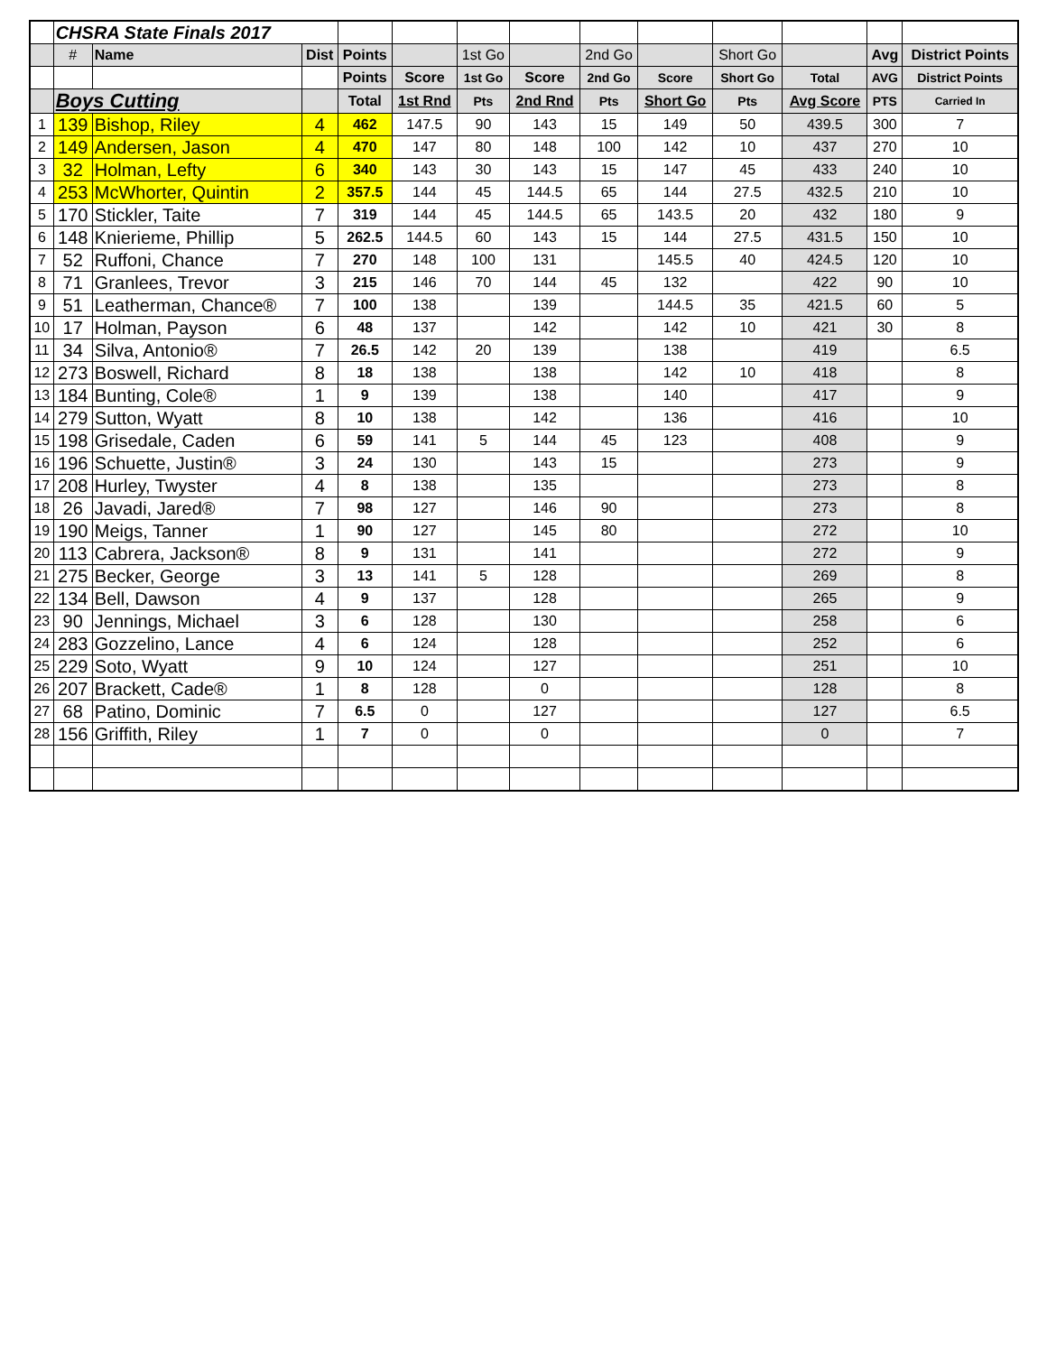| | CHSRA State Finals 2017 | | | | | | | | | | | | |
| | # | Name | Dist | Points | | 1st Go | | 2nd Go | | Short Go | | Avg | District Points |
| | | | | Points | Score | 1st Go | Score | 2nd Go | Score | Short Go | Total | AVG | District Points |
| | Boys Cutting | | | Total | 1st Rnd | Pts | 2nd Rnd | Pts | Short Go | Pts | Avg Score | PTS | Carried In |
| 1 | 139 | Bishop, Riley | 4 | 462 | 147.5 | 90 | 143 | 15 | 149 | 50 | 439.5 | 300 | 7 |
| 2 | 149 | Andersen, Jason | 4 | 470 | 147 | 80 | 148 | 100 | 142 | 10 | 437 | 270 | 10 |
| 3 | 32 | Holman, Lefty | 6 | 340 | 143 | 30 | 143 | 15 | 147 | 45 | 433 | 240 | 10 |
| 4 | 253 | McWhorter, Quintin | 2 | 357.5 | 144 | 45 | 144.5 | 65 | 144 | 27.5 | 432.5 | 210 | 10 |
| 5 | 170 | Stickler, Taite | 7 | 319 | 144 | 45 | 144.5 | 65 | 143.5 | 20 | 432 | 180 | 9 |
| 6 | 148 | Knierieme, Phillip | 5 | 262.5 | 144.5 | 60 | 143 | 15 | 144 | 27.5 | 431.5 | 150 | 10 |
| 7 | 52 | Ruffoni, Chance | 7 | 270 | 148 | 100 | 131 | | 145.5 | 40 | 424.5 | 120 | 10 |
| 8 | 71 | Granlees, Trevor | 3 | 215 | 146 | 70 | 144 | 45 | 132 | | 422 | 90 | 10 |
| 9 | 51 | Leatherman, Chance® | 7 | 100 | 138 | | 139 | | 144.5 | 35 | 421.5 | 60 | 5 |
| 10 | 17 | Holman, Payson | 6 | 48 | 137 | | 142 | | 142 | 10 | 421 | 30 | 8 |
| 11 | 34 | Silva, Antonio® | 7 | 26.5 | 142 | 20 | 139 | | 138 | | 419 | | 6.5 |
| 12 | 273 | Boswell, Richard | 8 | 18 | 138 | | 138 | | 142 | 10 | 418 | | 8 |
| 13 | 184 | Bunting, Cole® | 1 | 9 | 139 | | 138 | | 140 | | 417 | | 9 |
| 14 | 279 | Sutton, Wyatt | 8 | 10 | 138 | | 142 | | 136 | | 416 | | 10 |
| 15 | 198 | Grisedale, Caden | 6 | 59 | 141 | 5 | 144 | 45 | 123 | | 408 | | 9 |
| 16 | 196 | Schuette, Justin® | 3 | 24 | 130 | | 143 | 15 | | | 273 | | 9 |
| 17 | 208 | Hurley, Twyster | 4 | 8 | 138 | | 135 | | | | 273 | | 8 |
| 18 | 26 | Javadi, Jared® | 7 | 98 | 127 | | 146 | 90 | | | 273 | | 8 |
| 19 | 190 | Meigs, Tanner | 1 | 90 | 127 | | 145 | 80 | | | 272 | | 10 |
| 20 | 113 | Cabrera, Jackson® | 8 | 9 | 131 | | 141 | | | | 272 | | 9 |
| 21 | 275 | Becker, George | 3 | 13 | 141 | 5 | 128 | | | | 269 | | 8 |
| 22 | 134 | Bell, Dawson | 4 | 9 | 137 | | 128 | | | | 265 | | 9 |
| 23 | 90 | Jennings, Michael | 3 | 6 | 128 | | 130 | | | | 258 | | 6 |
| 24 | 283 | Gozzelino, Lance | 4 | 6 | 124 | | 128 | | | | 252 | | 6 |
| 25 | 229 | Soto, Wyatt | 9 | 10 | 124 | | 127 | | | | 251 | | 10 |
| 26 | 207 | Brackett, Cade® | 1 | 8 | 128 | | 0 | | | | 128 | | 8 |
| 27 | 68 | Patino, Dominic | 7 | 6.5 | 0 | | 127 | | | | 127 | | 6.5 |
| 28 | 156 | Griffith, Riley | 1 | 7 | 0 | | 0 | | | | 0 | | 7 |